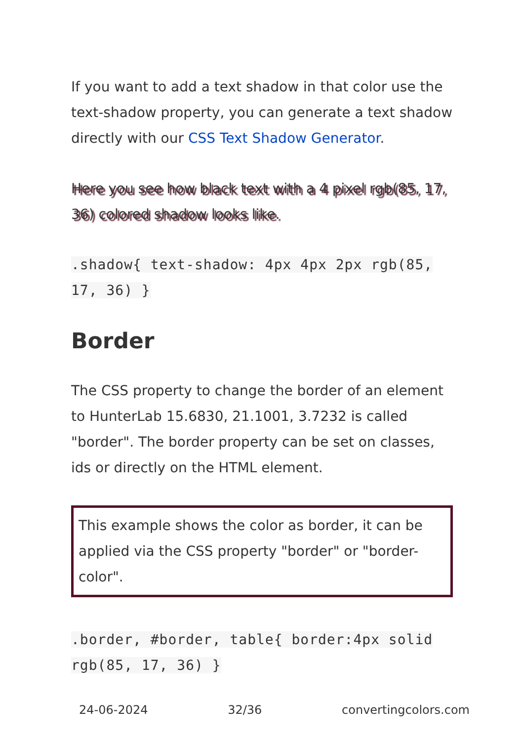If you want to add a text shadow in that color use the text-shadow property, you can generate a text shadow directly with our CSS Text Shadow Generator.
Here you see how black text with a 4 pixel rgb(85, 17, 36) colored shadow looks like.
.shadow{ text-shadow: 4px 4px 2px rgb(85, 17, 36) }
Border
The CSS property to change the border of an element to HunterLab 15.6830, 21.1001, 3.7232 is called "border". The border property can be set on classes, ids or directly on the HTML element.
This example shows the color as border, it can be applied via the CSS property "border" or "border-color".
.border, #border, table{ border:4px solid rgb(85, 17, 36) }
24-06-2024 32/36 convertingcolors.com